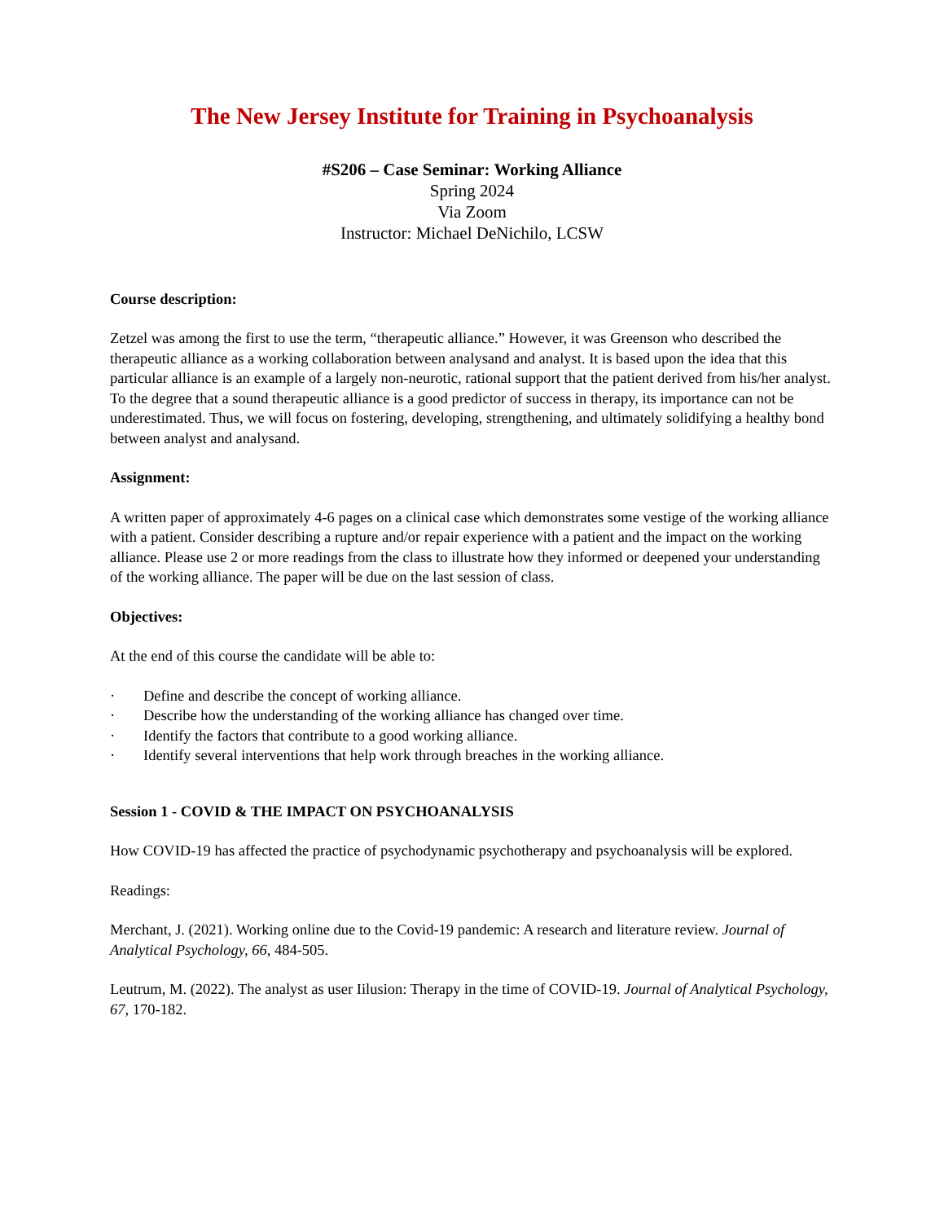The New Jersey Institute for Training in Psychoanalysis
#S206 – Case Seminar: Working Alliance
Spring 2024
Via Zoom
Instructor: Michael DeNichilo, LCSW
Course description:
Zetzel was among the first to use the term, “therapeutic alliance.” However, it was Greenson who described the therapeutic alliance as a working collaboration between analysand and analyst. It is based upon the idea that this particular alliance is an example of a largely non-neurotic, rational support that the patient derived from his/her analyst. To the degree that a sound therapeutic alliance is a good predictor of success in therapy, its importance can not be underestimated. Thus, we will focus on fostering, developing, strengthening, and ultimately solidifying a healthy bond between analyst and analysand.
Assignment:
A written paper of approximately 4-6 pages on a clinical case which demonstrates some vestige of the working alliance with a patient. Consider describing a rupture and/or repair experience with a patient and the impact on the working alliance. Please use 2 or more readings from the class to illustrate how they informed or deepened your understanding of the working alliance. The paper will be due on the last session of class.
Objectives:
At the end of this course the candidate will be able to:
· Define and describe the concept of working alliance.
· Describe how the understanding of the working alliance has changed over time.
· Identify the factors that contribute to a good working alliance.
· Identify several interventions that help work through breaches in the working alliance.
Session 1 - COVID & THE IMPACT ON PSYCHOANALYSIS
How COVID-19 has affected the practice of psychodynamic psychotherapy and psychoanalysis will be explored.
Readings:
Merchant, J. (2021). Working online due to the Covid-19 pandemic: A research and literature review. Journal of Analytical Psychology, 66, 484-505.
Leutrum, M. (2022). The analyst as user Iilusion: Therapy in the time of COVID-19. Journal of Analytical Psychology, 67, 170-182.